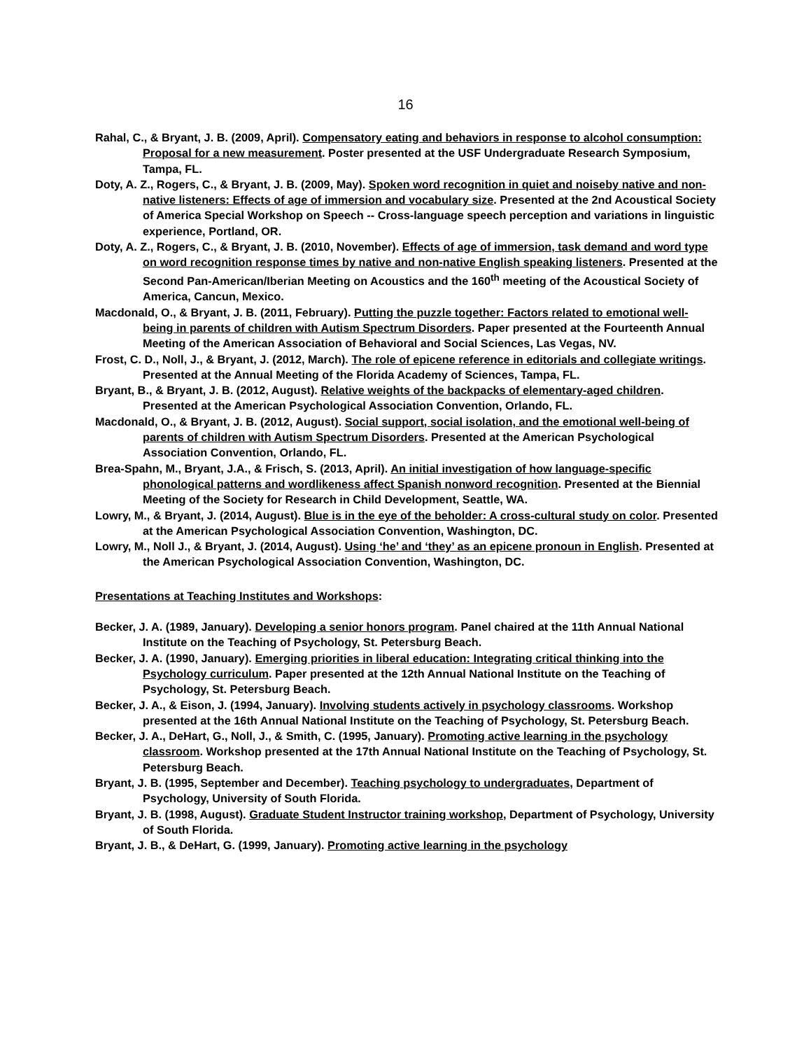16
Rahal, C., & Bryant, J. B. (2009, April). Compensatory eating and behaviors in response to alcohol consumption: Proposal for a new measurement. Poster presented at the USF Undergraduate Research Symposium, Tampa, FL.
Doty, A. Z., Rogers, C., & Bryant, J. B. (2009, May). Spoken word recognition in quiet and noiseby native and non-native listeners: Effects of age of immersion and vocabulary size. Presented at the 2nd Acoustical Society of America Special Workshop on Speech -- Cross-language speech perception and variations in linguistic experience, Portland, OR.
Doty, A. Z., Rogers, C., & Bryant, J. B. (2010, November). Effects of age of immersion, task demand and word type on word recognition response times by native and non-native English speaking listeners. Presented at the Second Pan-American/Iberian Meeting on Acoustics and the 160<sup>th</sup> meeting of the Acoustical Society of America, Cancun, Mexico.
Macdonald, O., & Bryant, J. B. (2011, February). Putting the puzzle together: Factors related to emotional well-being in parents of children with Autism Spectrum Disorders. Paper presented at the Fourteenth Annual Meeting of the American Association of Behavioral and Social Sciences, Las Vegas, NV.
Frost, C. D., Noll, J., & Bryant, J. (2012, March). The role of epicene reference in editorials and collegiate writings. Presented at the Annual Meeting of the Florida Academy of Sciences, Tampa, FL.
Bryant, B., & Bryant, J. B. (2012, August). Relative weights of the backpacks of elementary-aged children. Presented at the American Psychological Association Convention, Orlando, FL.
Macdonald, O., & Bryant, J. B. (2012, August). Social support, social isolation, and the emotional well-being of parents of children with Autism Spectrum Disorders. Presented at the American Psychological Association Convention, Orlando, FL.
Brea-Spahn, M., Bryant, J.A., & Frisch, S. (2013, April). An initial investigation of how language-specific phonological patterns and wordlikeness affect Spanish nonword recognition. Presented at the Biennial Meeting of the Society for Research in Child Development, Seattle, WA.
Lowry, M., & Bryant, J. (2014, August). Blue is in the eye of the beholder: A cross-cultural study on color. Presented at the American Psychological Association Convention, Washington, DC.
Lowry, M., Noll J., & Bryant, J. (2014, August). Using ‘he’ and ‘they’ as an epicene pronoun in English. Presented at the American Psychological Association Convention, Washington, DC.
Presentations at Teaching Institutes and Workshops:
Becker, J. A. (1989, January). Developing a senior honors program. Panel chaired at the 11th Annual National Institute on the Teaching of Psychology, St. Petersburg Beach.
Becker, J. A. (1990, January). Emerging priorities in liberal education: Integrating critical thinking into the Psychology curriculum. Paper presented at the 12th Annual National Institute on the Teaching of Psychology, St. Petersburg Beach.
Becker, J. A., & Eison, J. (1994, January). Involving students actively in psychology classrooms. Workshop presented at the 16th Annual National Institute on the Teaching of Psychology, St. Petersburg Beach.
Becker, J. A., DeHart, G., Noll, J., & Smith, C. (1995, January). Promoting active learning in the psychology classroom. Workshop presented at the 17th Annual National Institute on the Teaching of Psychology, St. Petersburg Beach.
Bryant, J. B. (1995, September and December). Teaching psychology to undergraduates, Department of Psychology, University of South Florida.
Bryant, J. B. (1998, August). Graduate Student Instructor training workshop, Department of Psychology, University of South Florida.
Bryant, J. B., & DeHart, G. (1999, January). Promoting active learning in the psychology